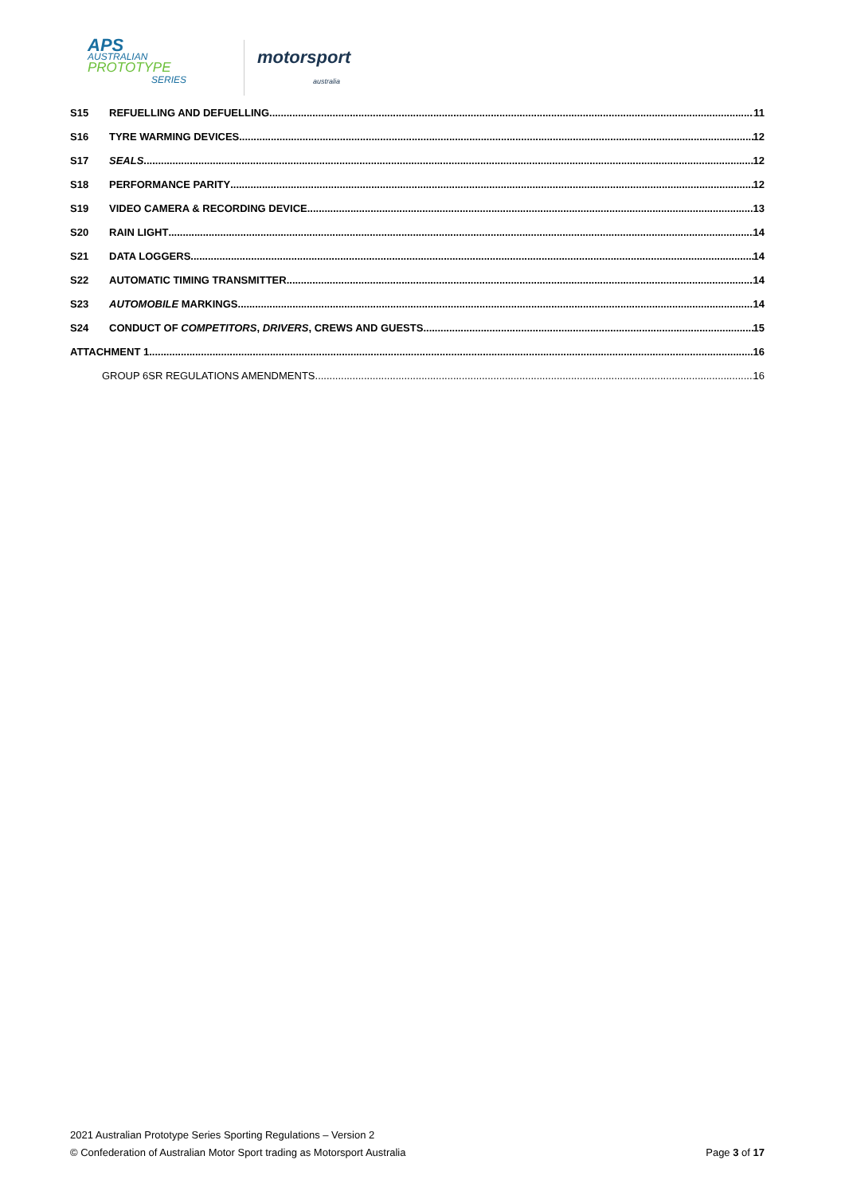APS
AUSTRALIAN
PROTOTYPE
SERIES
motorsport
australia
S15 REFUELLING AND DEFUELLING 11
S16 TYRE WARMING DEVICES 12
S17 SEALS 12
S18 PERFORMANCE PARITY 12
S19 VIDEO CAMERA & RECORDING DEVICE 13
S20 RAIN LIGHT 14
S21 DATA LOGGERS 14
S22 AUTOMATIC TIMING TRANSMITTER 14
S23 AUTOMOBILE MARKINGS 14
S24 CONDUCT OF COMPETITORS, DRIVERS, CREWS AND GUESTS 15
ATTACHMENT 1 16
GROUP 6SR REGULATIONS AMENDMENTS 16
2021 Australian Prototype Series Sporting Regulations – Version 2
© Confederation of Australian Motor Sport trading as Motorsport Australia Page 3 of 17